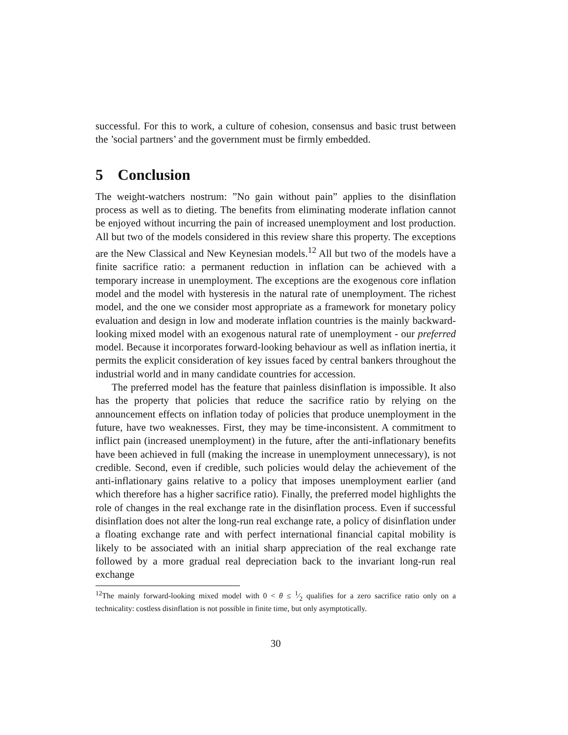successful. For this to work, a culture of cohesion, consensus and basic trust between the ’social partners’ and the government must be firmly embedded.
5 Conclusion
The weight-watchers nostrum: ”No gain without pain” applies to the disinflation process as well as to dieting. The benefits from eliminating moderate inflation cannot be enjoyed without incurring the pain of increased unemployment and lost production. All but two of the models considered in this review share this property. The exceptions are the New Classical and New Keynesian models.<sup>12</sup> All but two of the models have a finite sacrifice ratio: a permanent reduction in inflation can be achieved with a temporary increase in unemployment. The exceptions are the exogenous core inflation model and the model with hysteresis in the natural rate of unemployment. The richest model, and the one we consider most appropriate as a framework for monetary policy evaluation and design in low and moderate inflation countries is the mainly backward-looking mixed model with an exogenous natural rate of unemployment - our preferred model. Because it incorporates forward-looking behaviour as well as inflation inertia, it permits the explicit consideration of key issues faced by central bankers throughout the industrial world and in many candidate countries for accession.
The preferred model has the feature that painless disinflation is impossible. It also has the property that policies that reduce the sacrifice ratio by relying on the announcement effects on inflation today of policies that produce unemployment in the future, have two weaknesses. First, they may be time-inconsistent. A commitment to inflict pain (increased unemployment) in the future, after the anti-inflationary benefits have been achieved in full (making the increase in unemployment unnecessary), is not credible. Second, even if credible, such policies would delay the achievement of the anti-inflationary gains relative to a policy that imposes unemployment earlier (and which therefore has a higher sacrifice ratio). Finally, the preferred model highlights the role of changes in the real exchange rate in the disinflation process. Even if successful disinflation does not alter the long-run real exchange rate, a policy of disinflation under a floating exchange rate and with perfect international financial capital mobility is likely to be associated with an initial sharp appreciation of the real exchange rate followed by a more gradual real depreciation back to the invariant long-run real exchange
<sup>12</sup> The mainly forward-looking mixed model with 0 < θ ≤ 1⁄2 qualifies for a zero sacrifice ratio only on a technicality: costless disinflation is not possible in finite time, but only asymptotically.
30